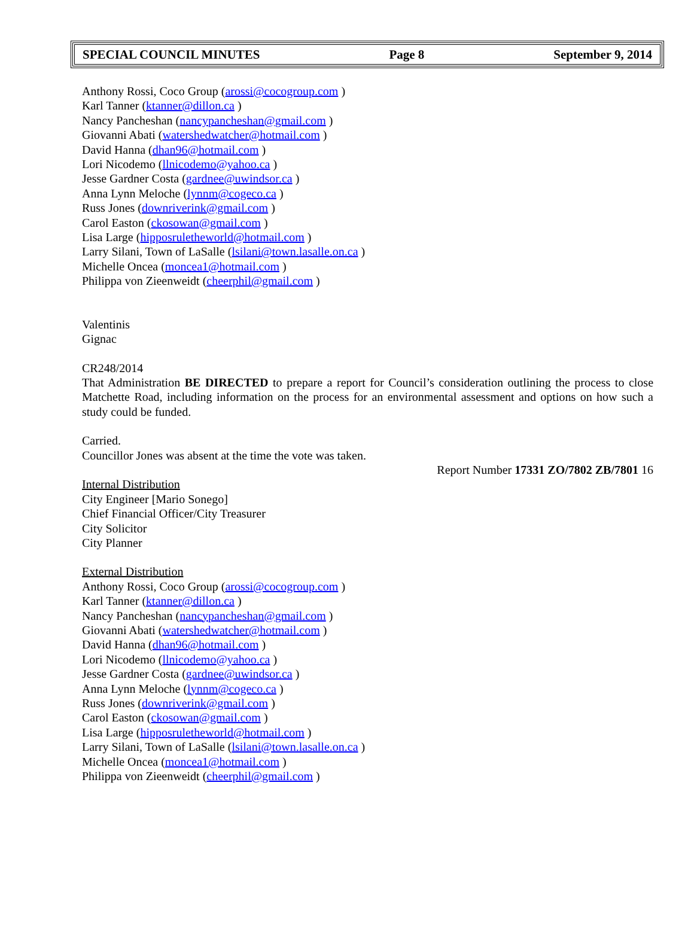SPECIAL COUNCIL MINUTES Page 8 September 9, 2014
Anthony Rossi, Coco Group (arossi@cocogroup.com )
Karl Tanner (ktanner@dillon.ca )
Nancy Pancheshan (nancypancheshan@gmail.com )
Giovanni Abati (watershedwatcher@hotmail.com )
David Hanna (dhan96@hotmail.com )
Lori Nicodemo (llnicodemo@yahoo.ca )
Jesse Gardner Costa (gardnee@uwindsor.ca )
Anna Lynn Meloche (lynnm@cogeco.ca )
Russ Jones (downriverink@gmail.com )
Carol Easton (ckosowan@gmail.com )
Lisa Large (hipposruletheworld@hotmail.com )
Larry Silani, Town of LaSalle (lsilani@town.lasalle.on.ca )
Michelle Oncea (moncea1@hotmail.com )
Philippa von Zieenweidt (cheerphil@gmail.com )
Valentinis
Gignac
CR248/2014
That Administration BE DIRECTED to prepare a report for Council’s consideration outlining the process to close Matchette Road, including information on the process for an environmental assessment and options on how such a study could be funded.
Carried.
Councillor Jones was absent at the time the vote was taken.
Report Number 17331 ZO/7802 ZB/7801 16
Internal Distribution
City Engineer [Mario Sonego]
Chief Financial Officer/City Treasurer
City Solicitor
City Planner
External Distribution
Anthony Rossi, Coco Group (arossi@cocogroup.com )
Karl Tanner (ktanner@dillon.ca )
Nancy Pancheshan (nancypancheshan@gmail.com )
Giovanni Abati (watershedwatcher@hotmail.com )
David Hanna (dhan96@hotmail.com )
Lori Nicodemo (llnicodemo@yahoo.ca )
Jesse Gardner Costa (gardnee@uwindsor.ca )
Anna Lynn Meloche (lynnm@cogeco.ca )
Russ Jones (downriverink@gmail.com )
Carol Easton (ckosowan@gmail.com )
Lisa Large (hipposruletheworld@hotmail.com )
Larry Silani, Town of LaSalle (lsilani@town.lasalle.on.ca )
Michelle Oncea (moncea1@hotmail.com )
Philippa von Zieenweidt (cheerphil@gmail.com )